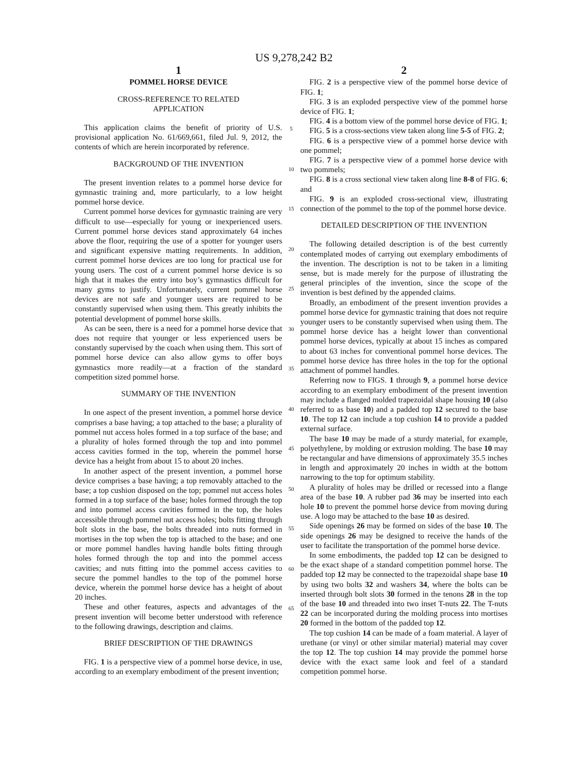US 9,278,242 B2
1
POMMEL HORSE DEVICE
CROSS-REFERENCE TO RELATED
APPLICATION
This application claims the benefit of priority of U.S. provisional application No. 61/669,661, filed Jul. 9, 2012, the contents of which are herein incorporated by reference.
BACKGROUND OF THE INVENTION
The present invention relates to a pommel horse device for gymnastic training and, more particularly, to a low height pommel horse device.
Current pommel horse devices for gymnastic training are very difficult to use—especially for young or inexperienced users. Current pommel horse devices stand approximately 64 inches above the floor, requiring the use of a spotter for younger users and significant expensive matting requirements. In addition, current pommel horse devices are too long for practical use for young users. The cost of a current pommel horse device is so high that it makes the entry into boy’s gymnastics difficult for many gyms to justify. Unfortunately, current pommel horse devices are not safe and younger users are required to be constantly supervised when using them. This greatly inhibits the potential development of pommel horse skills.
As can be seen, there is a need for a pommel horse device that does not require that younger or less experienced users be constantly supervised by the coach when using them. This sort of pommel horse device can also allow gyms to offer boys gymnastics more readily—at a fraction of the standard competition sized pommel horse.
SUMMARY OF THE INVENTION
In one aspect of the present invention, a pommel horse device comprises a base having; a top attached to the base; a plurality of pommel nut access holes formed in a top surface of the base; and a plurality of holes formed through the top and into pommel access cavities formed in the top, wherein the pommel horse device has a height from about 15 to about 20 inches.
In another aspect of the present invention, a pommel horse device comprises a base having; a top removably attached to the base; a top cushion disposed on the top; pommel nut access holes formed in a top surface of the base; holes formed through the top and into pommel access cavities formed in the top, the holes accessible through pommel nut access holes; bolts fitting through bolt slots in the base, the bolts threaded into nuts formed in mortises in the top when the top is attached to the base; and one or more pommel handles having handle bolts fitting through holes formed through the top and into the pommel access cavities; and nuts fitting into the pommel access cavities to secure the pommel handles to the top of the pommel horse device, wherein the pommel horse device has a height of about 20 inches.
These and other features, aspects and advantages of the present invention will become better understood with reference to the following drawings, description and claims.
BRIEF DESCRIPTION OF THE DRAWINGS
FIG. 1 is a perspective view of a pommel horse device, in use, according to an exemplary embodiment of the present invention;
5
10
15
20
25
30
35
40
45
50
55
60
65
2
FIG. 2 is a perspective view of the pommel horse device of FIG. 1;
FIG. 3 is an exploded perspective view of the pommel horse device of FIG. 1;
FIG. 4 is a bottom view of the pommel horse device of FIG. 1;
FIG. 5 is a cross-sections view taken along line 5-5 of FIG. 2;
FIG. 6 is a perspective view of a pommel horse device with one pommel;
FIG. 7 is a perspective view of a pommel horse device with two pommels;
FIG. 8 is a cross sectional view taken along line 8-8 of FIG. 6; and
FIG. 9 is an exploded cross-sectional view, illustrating connection of the pommel to the top of the pommel horse device.
DETAILED DESCRIPTION OF THE INVENTION
The following detailed description is of the best currently contemplated modes of carrying out exemplary embodiments of the invention. The description is not to be taken in a limiting sense, but is made merely for the purpose of illustrating the general principles of the invention, since the scope of the invention is best defined by the appended claims.
Broadly, an embodiment of the present invention provides a pommel horse device for gymnastic training that does not require younger users to be constantly supervised when using them. The pommel horse device has a height lower than conventional pommel horse devices, typically at about 15 inches as compared to about 63 inches for conventional pommel horse devices. The pommel horse device has three holes in the top for the optional attachment of pommel handles.
Referring now to FIGS. 1 through 9, a pommel horse device according to an exemplary embodiment of the present invention may include a flanged molded trapezoidal shape housing 10 (also referred to as base 10) and a padded top 12 secured to the base 10. The top 12 can include a top cushion 14 to provide a padded external surface.
The base 10 may be made of a sturdy material, for example, polyethylene, by molding or extrusion molding. The base 10 may be rectangular and have dimensions of approximately 35.5 inches in length and approximately 20 inches in width at the bottom narrowing to the top for optimum stability.
A plurality of holes may be drilled or recessed into a flange area of the base 10. A rubber pad 36 may be inserted into each hole 10 to prevent the pommel horse device from moving during use. A logo may be attached to the base 10 as desired.
Side openings 26 may be formed on sides of the base 10. The side openings 26 may be designed to receive the hands of the user to facilitate the transportation of the pommel horse device.
In some embodiments, the padded top 12 can be designed to be the exact shape of a standard competition pommel horse. The padded top 12 may be connected to the trapezoidal shape base 10 by using two bolts 32 and washers 34, where the bolts can be inserted through bolt slots 30 formed in the tenons 28 in the top of the base 10 and threaded into two inset T-nuts 22. The T-nuts 22 can be incorporated during the molding process into mortises 20 formed in the bottom of the padded top 12.
The top cushion 14 can be made of a foam material. A layer of urethane (or vinyl or other similar material) material may cover the top 12. The top cushion 14 may provide the pommel horse device with the exact same look and feel of a standard competition pommel horse.